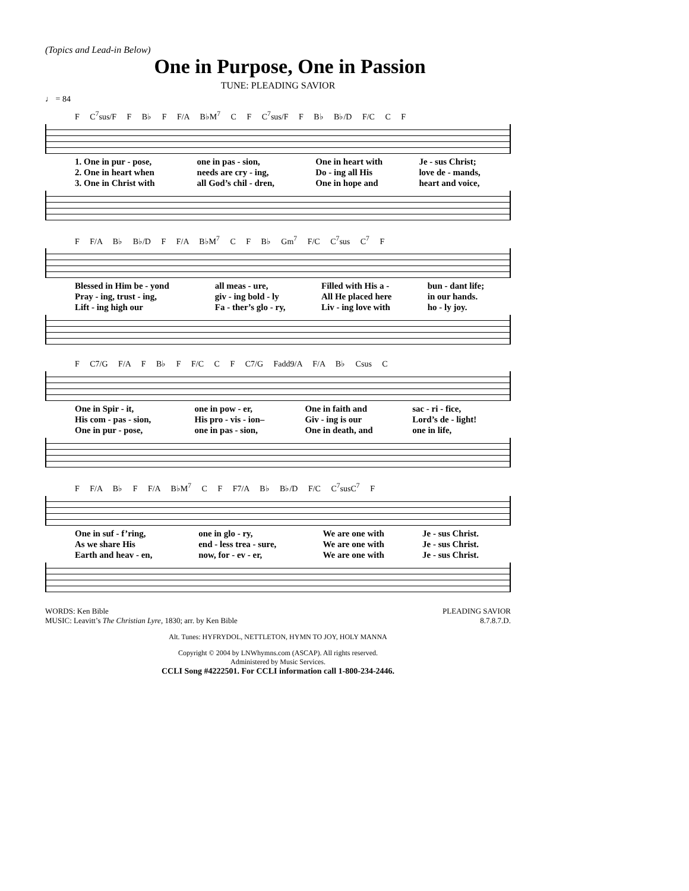(Topics and Lead-in Below)
One in Purpose, One in Passion
TUNE: PLEADING SAVIOR
♩ = 84
F C<sup>7</sup>sus/F F B♭ F F/A B♭M<sup>7</sup> C F C<sup>7</sup>sus/F F B♭ B♭/D F/C C F
| 1. One in pur - pose, | one in pas - sion, | One in heart with | Je - sus Christ; |
| 2. One in heart when | needs are cry - ing, | Do - ing all His | love de - mands, |
| 3. One in Christ with | all God’s chil - dren, | One in hope and | heart and voice, |
F F/A B♭ B♭/D F F/A B♭M<sup>7</sup> C F B♭ Gm<sup>7</sup> F/C C<sup>7</sup>sus C<sup>7</sup> F
| Blessed in Him be - yond | all meas - ure, | Filled with His a - | bun - dant life; |
| Pray - ing, trust - ing, | giv - ing bold - ly | All He placed here | in our hands. |
| Lift - ing high our | Fa - ther’s glo - ry, | Liv - ing love with | ho - ly joy. |
F C7/G F/A F B♭ F F/C C F C7/G Fadd9/A F/A B♭ Csus C
| One in Spir - it, | one in pow - er, | One in faith and | sac - ri - fice, |
| His com - pas - sion, | His pro - vis - ion– | Giv - ing is our | Lord’s de - light! |
| One in pur - pose, | one in pas - sion, | One in death, and | one in life, |
F F/A B♭ F F/A B♭M<sup>7</sup> C F F7/A B♭ B♭/D F/C C<sup>7</sup>susC<sup>7</sup> F
| One in suf - f’ring, | one in glo - ry, | We are one with | Je - sus Christ. |
| As we share His | end - less trea - sure, | We are one with | Je - sus Christ. |
| Earth and heav - en, | now, for - ev - er, | We are one with | Je - sus Christ. |
WORDS: Ken Bible
MUSIC: Leavitt’s The Christian Lyre, 1830; arr. by Ken Bible
PLEADING SAVIOR
8.7.8.7.D.
Alt. Tunes: HYFRYDOL, NETTLETON, HYMN TO JOY, HOLY MANNA
Copyright © 2004 by LNWhymns.com (ASCAP). All rights reserved.
Administered by Music Services.
CCLI Song #4222501. For CCLI information call 1-800-234-2446.